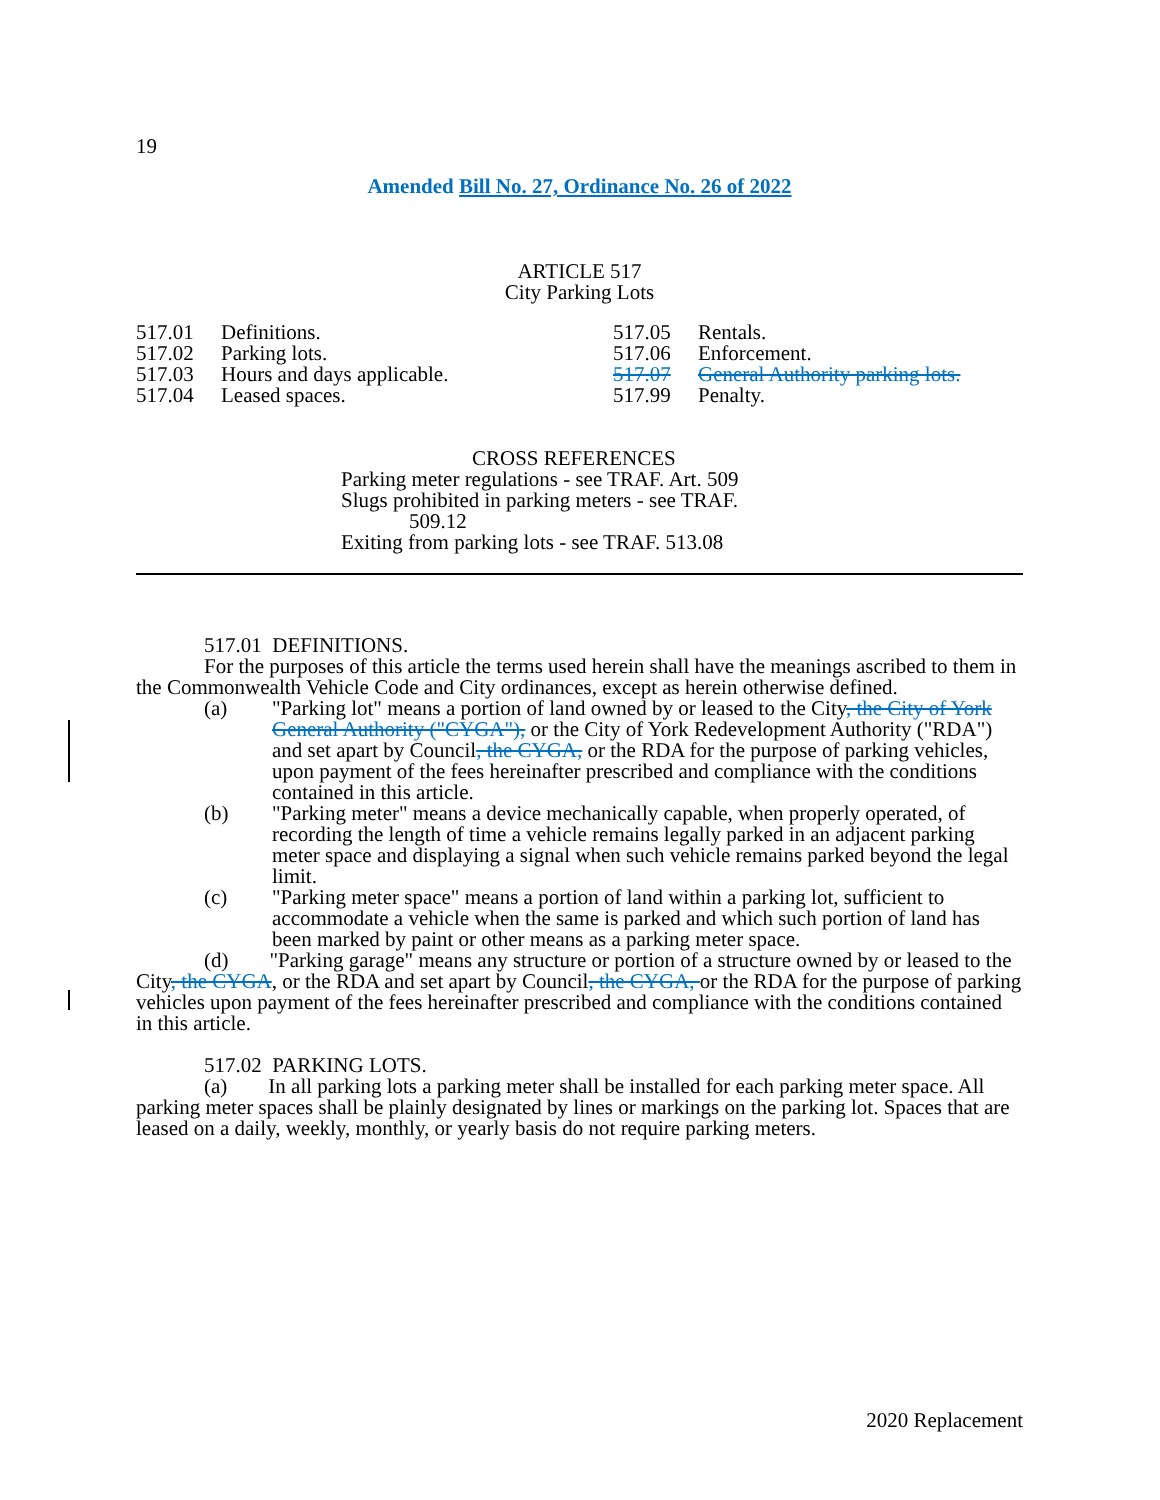19
Amended Bill No. 27, Ordinance No. 26 of 2022
ARTICLE 517
City Parking Lots
| 517.01 | Definitions. |
| 517.02 | Parking lots. |
| 517.03 | Hours and days applicable. |
| 517.04 | Leased spaces. |
| 517.05 | Rentals. |
| 517.06 | Enforcement. |
| 517.07 | General Authority parking lots. |
| 517.99 | Penalty. |
CROSS REFERENCES
Parking meter regulations - see TRAF. Art. 509
Slugs prohibited in parking meters - see TRAF.
509.12
Exiting from parking lots - see TRAF. 513.08
517.01 DEFINITIONS.
For the purposes of this article the terms used herein shall have the meanings ascribed to them in the Commonwealth Vehicle Code and City ordinances, except as herein otherwise defined.
(a) "Parking lot" means a portion of land owned by or leased to the City, the City of York General Authority ("CYGA"), or the City of York Redevelopment Authority ("RDA") and set apart by Council, the CYGA, or the RDA for the purpose of parking vehicles, upon payment of the fees hereinafter prescribed and compliance with the conditions contained in this article.
(b) "Parking meter" means a device mechanically capable, when properly operated, of recording the length of time a vehicle remains legally parked in an adjacent parking meter space and displaying a signal when such vehicle remains parked beyond the legal limit.
(c) "Parking meter space" means a portion of land within a parking lot, sufficient to accommodate a vehicle when the same is parked and which such portion of land has been marked by paint or other means as a parking meter space.
(d) "Parking garage" means any structure or portion of a structure owned by or leased to the City, the CYGA, or the RDA and set apart by Council, the CYGA, or the RDA for the purpose of parking vehicles upon payment of the fees hereinafter prescribed and compliance with the conditions contained in this article.
517.02 PARKING LOTS.
(a) In all parking lots a parking meter shall be installed for each parking meter space. All parking meter spaces shall be plainly designated by lines or markings on the parking lot. Spaces that are leased on a daily, weekly, monthly, or yearly basis do not require parking meters.
2020 Replacement